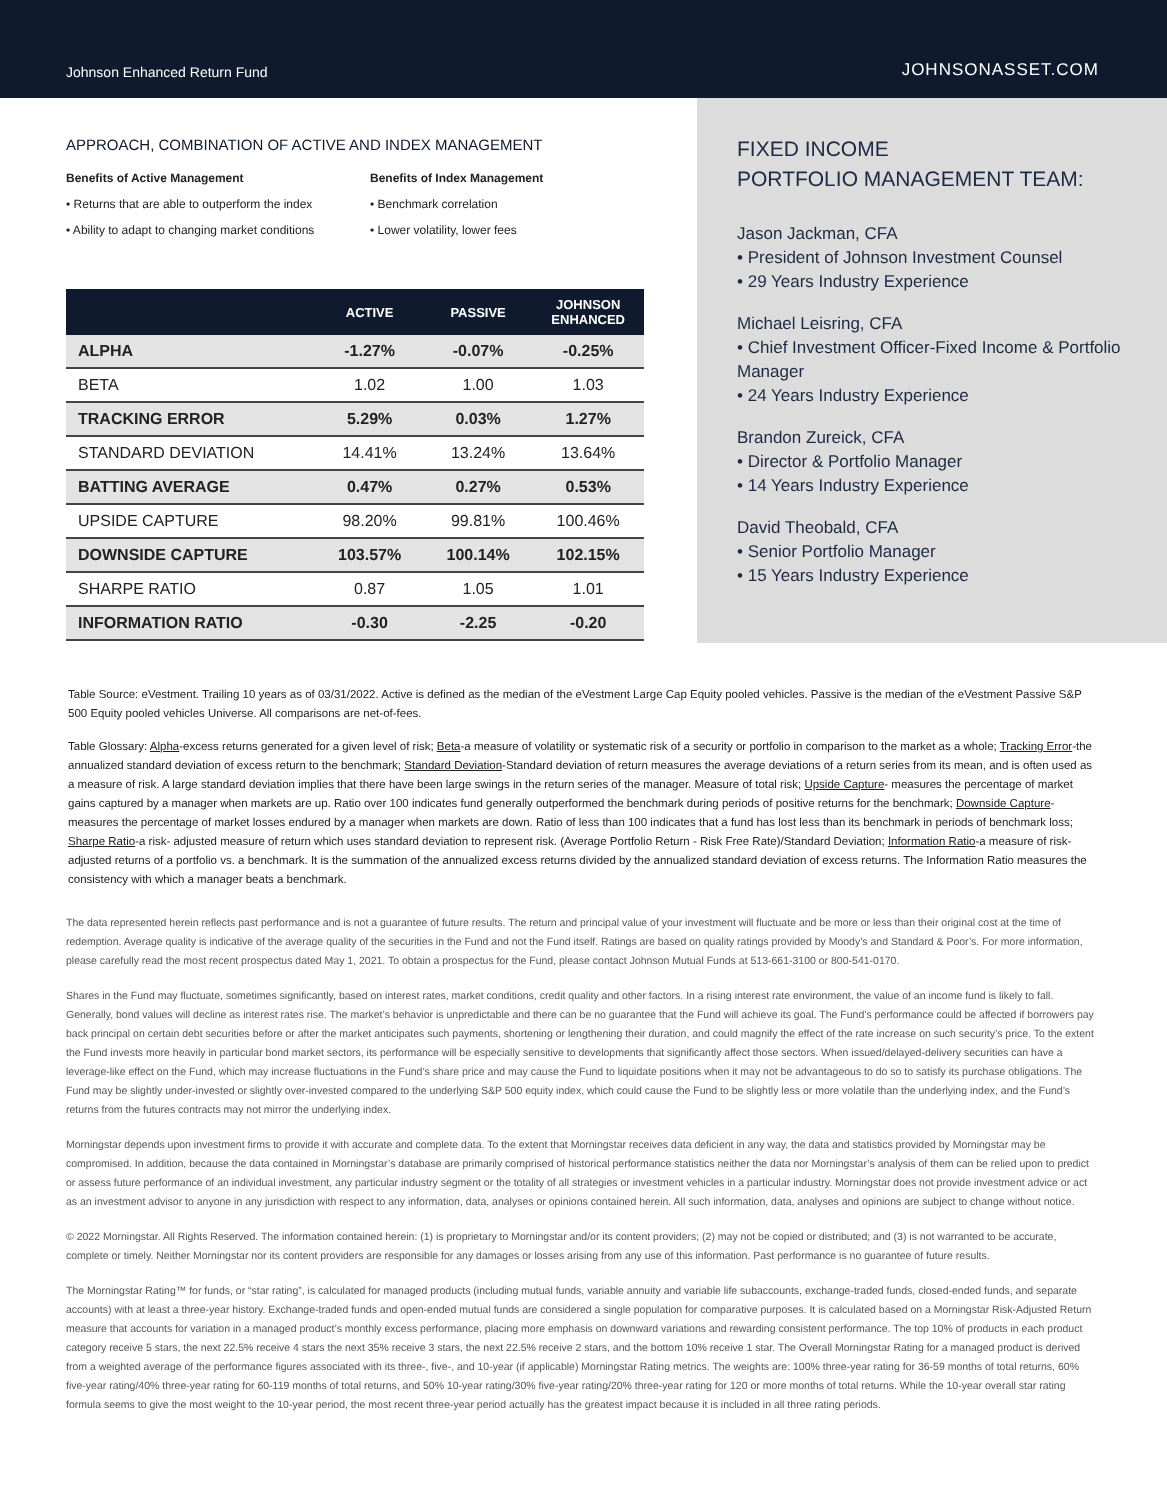Johnson Enhanced Return Fund JOHNSONASSET.COM
APPROACH, COMBINATION OF ACTIVE AND INDEX MANAGEMENT
Benefits of Active Management
• Returns that are able to outperform the index
• Ability to adapt to changing market conditions
Benefits of Index Management
• Benchmark correlation
• Lower volatility, lower fees
| | ACTIVE | PASSIVE | JOHNSON ENHANCED |
| --- | --- | --- | --- |
| ALPHA | -1.27% | -0.07% | -0.25% |
| BETA | 1.02 | 1.00 | 1.03 |
| TRACKING ERROR | 5.29% | 0.03% | 1.27% |
| STANDARD DEVIATION | 14.41% | 13.24% | 13.64% |
| BATTING AVERAGE | 0.47% | 0.27% | 0.53% |
| UPSIDE CAPTURE | 98.20% | 99.81% | 100.46% |
| DOWNSIDE CAPTURE | 103.57% | 100.14% | 102.15% |
| SHARPE RATIO | 0.87 | 1.05 | 1.01 |
| INFORMATION RATIO | -0.30 | -2.25 | -0.20 |
FIXED INCOME
PORTFOLIO MANAGEMENT TEAM:
Jason Jackman, CFA
• President of Johnson Investment Counsel
• 29 Years Industry Experience
Michael Leisring, CFA
• Chief Investment Officer-Fixed Income & Portfolio Manager
• 24 Years Industry Experience
Brandon Zureick, CFA
• Director & Portfolio Manager
• 14 Years Industry Experience
David Theobald, CFA
• Senior Portfolio Manager
• 15 Years Industry Experience
Table Source: eVestment. Trailing 10 years as of 03/31/2022. Active is defined as the median of the eVestment Large Cap Equity pooled vehicles. Passive is the median of the eVestment Passive S&P 500 Equity pooled vehicles Universe. All comparisons are net-of-fees.
Table Glossary: Alpha-excess returns generated for a given level of risk; Beta-a measure of volatility or systematic risk of a security or portfolio in comparison to the market as a whole; Tracking Error-the annualized standard deviation of excess return to the benchmark; Standard Deviation-Standard deviation of return measures the average deviations of a return series from its mean, and is often used as a measure of risk. A large standard deviation implies that there have been large swings in the return series of the manager. Measure of total risk; Upside Capture- measures the percentage of market gains captured by a manager when markets are up. Ratio over 100 indicates fund generally outperformed the benchmark during periods of positive returns for the benchmark; Downside Capture-measures the percentage of market losses endured by a manager when markets are down. Ratio of less than 100 indicates that a fund has lost less than its benchmark in periods of benchmark loss; Sharpe Ratio-a risk- adjusted measure of return which uses standard deviation to represent risk. (Average Portfolio Return - Risk Free Rate)/Standard Deviation; Information Ratio-a measure of risk-adjusted returns of a portfolio vs. a benchmark. It is the summation of the annualized excess returns divided by the annualized standard deviation of excess returns. The Information Ratio measures the consistency with which a manager beats a benchmark.
The data represented herein reflects past performance and is not a guarantee of future results. The return and principal value of your investment will fluctuate and be more or less than their original cost at the time of redemption. Average quality is indicative of the average quality of the securities in the Fund and not the Fund itself. Ratings are based on quality ratings provided by Moody’s and Standard & Poor’s. For more information, please carefully read the most recent prospectus dated May 1, 2021. To obtain a prospectus for the Fund, please contact Johnson Mutual Funds at 513-661-3100 or 800-541-0170.
Shares in the Fund may fluctuate, sometimes significantly, based on interest rates, market conditions, credit quality and other factors. In a rising interest rate environment, the value of an income fund is likely to fall. Generally, bond values will decline as interest rates rise. The market’s behavior is unpredictable and there can be no guarantee that the Fund will achieve its goal. The Fund’s performance could be affected if borrowers pay back principal on certain debt securities before or after the market anticipates such payments, shortening or lengthening their duration, and could magnify the effect of the rate increase on such security’s price. To the extent the Fund invests more heavily in particular bond market sectors, its performance will be especially sensitive to developments that significantly affect those sectors. When issued/delayed-delivery securities can have a leverage-like effect on the Fund, which may increase fluctuations in the Fund’s share price and may cause the Fund to liquidate positions when it may not be advantageous to do so to satisfy its purchase obligations. The Fund may be slightly under-invested or slightly over-invested compared to the underlying S&P 500 equity index, which could cause the Fund to be slightly less or more volatile than the underlying index, and the Fund’s returns from the futures contracts may not mirror the underlying index.
Morningstar depends upon investment firms to provide it with accurate and complete data. To the extent that Morningstar receives data deficient in any way, the data and statistics provided by Morningstar may be compromised. In addition, because the data contained in Morningstar’s database are primarily comprised of historical performance statistics neither the data nor Morningstar’s analysis of them can be relied upon to predict or assess future performance of an individual investment, any particular industry segment or the totality of all strategies or investment vehicles in a particular industry. Morningstar does not provide investment advice or act as an investment advisor to anyone in any jurisdiction with respect to any information, data, analyses or opinions contained herein. All such information, data, analyses and opinions are subject to change without notice.
© 2022 Morningstar. All Rights Reserved. The information contained herein: (1) is proprietary to Morningstar and/or its content providers; (2) may not be copied or distributed; and (3) is not warranted to be accurate, complete or timely. Neither Morningstar nor its content providers are responsible for any damages or losses arising from any use of this information. Past performance is no guarantee of future results.
The Morningstar Rating™ for funds, or “star rating”, is calculated for managed products (including mutual funds, variable annuity and variable life subaccounts, exchange-traded funds, closed-ended funds, and separate accounts) with at least a three-year history. Exchange-traded funds and open-ended mutual funds are considered a single population for comparative purposes. It is calculated based on a Morningstar Risk-Adjusted Return measure that accounts for variation in a managed product’s monthly excess performance, placing more emphasis on downward variations and rewarding consistent performance. The top 10% of products in each product category receive 5 stars, the next 22.5% receive 4 stars the next 35% receive 3 stars, the next 22.5% receive 2 stars, and the bottom 10% receive 1 star. The Overall Morningstar Rating for a managed product is derived from a weighted average of the performance figures associated with its three-, five-, and 10-year (if applicable) Morningstar Rating metrics. The weights are: 100% three-year rating for 36-59 months of total returns, 60% five-year rating/40% three-year rating for 60-119 months of total returns, and 50% 10-year rating/30% five-year rating/20% three-year rating for 120 or more months of total returns. While the 10-year overall star rating formula seems to give the most weight to the 10-year period, the most recent three-year period actually has the greatest impact because it is included in all three rating periods.